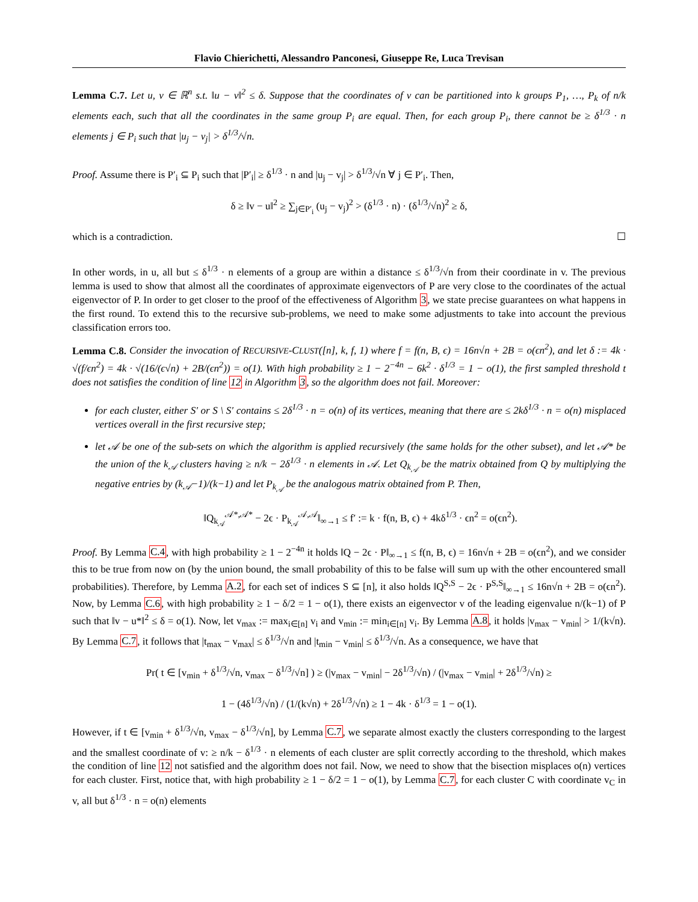Flavio Chierichetti, Alessandro Panconesi, Giuseppe Re, Luca Trevisan
Lemma C.7. Let u, v ∈ ℝ<sup>n</sup> s.t. ‖u − v‖<sup>2</sup> ≤ δ. Suppose that the coordinates of v can be partitioned into k groups P<sub>1</sub>, …, P<sub>k</sub> of n/k elements each, such that all the coordinates in the same group P<sub>i</sub> are equal. Then, for each group P<sub>i</sub>, there cannot be ≥ δ<sup>1/3</sup> · n elements j ∈ P<sub>i</sub> such that |u<sub>j</sub> − v<sub>j</sub>| > δ<sup>1/3</sup>/√n.
Proof. Assume there is P′<sub>i</sub> ⊆ P<sub>i</sub> such that |P′<sub>i</sub>| ≥ δ<sup>1/3</sup> · n and |u<sub>j</sub> − v<sub>j</sub>| > δ<sup>1/3</sup>/√n ∀ j ∈ P′<sub>i</sub>. Then,
δ ≥ ‖v − u‖<sup>2</sup> ≥ ∑<sub>j∈P′<sub>i</sub></sub> (u<sub>j</sub> − v<sub>j</sub>)<sup>2</sup> > (δ<sup>1/3</sup> · n) · (δ<sup>1/3</sup>/√n)<sup>2</sup> ≥ δ,
which is a contradiction. ☐
In other words, in u, all but ≤ δ<sup>1/3</sup> · n elements of a group are within a distance ≤ δ<sup>1/3</sup>/√n from their coordinate in v. The previous lemma is used to show that almost all the coordinates of approximate eigenvectors of P are very close to the coordinates of the actual eigenvector of P. In order to get closer to the proof of the effectiveness of Algorithm 3, we state precise guarantees on what happens in the first round. To extend this to the recursive sub-problems, we need to make some adjustments to take into account the previous classification errors too.
Lemma C.8. Consider the invocation of RECURSIVE-CLUST([n], k, f, 1) where f = f(n, B, ϵ) = 16n√n + 2B = o(ϵn<sup>2</sup>), and let δ := 4k · √(f/ϵn<sup>2</sup>) = 4k · √(16/(ϵ√n) + 2B/(ϵn<sup>2</sup>)) = o(1). With high probability ≥ 1 − 2<sup>−4n</sup> − 6k<sup>2</sup> · δ<sup>1/3</sup> = 1 − o(1), the first sampled threshold t does not satisfies the condition of line 12 in Algorithm 3, so the algorithm does not fail. Moreover:
for each cluster, either S′ or S \ S′ contains ≤ 2δ<sup>1/3</sup> · n = o(n) of its vertices, meaning that there are ≤ 2kδ<sup>1/3</sup> · n = o(n) misplaced vertices overall in the first recursive step;
let 𝒜 be one of the sub-sets on which the algorithm is applied recursively (the same holds for the other subset), and let 𝒜* be the union of the k<sub>𝒜</sub> clusters having ≥ n/k − 2δ<sup>1/3</sup> · n elements in 𝒜. Let Q<sub>k<sub>𝒜</sub></sub> be the matrix obtained from Q by multiplying the negative entries by (k<sub>𝒜</sub>−1)/(k−1) and let P<sub>k<sub>𝒜</sub></sub> be the analogous matrix obtained from P. Then,
‖Q<sub>k<sub>𝒜</sub></sub><sup>𝒜*,𝒜*</sup> − 2ϵ · P<sub>k<sub>𝒜</sub></sub><sup>𝒜,𝒜</sup>‖<sub>∞→1</sub> ≤ f′ := k · f(n, B, ϵ) + 4kδ<sup>1/3</sup> · ϵn<sup>2</sup> = o(ϵn<sup>2</sup>).
Proof. By Lemma C.4, with high probability ≥ 1 − 2<sup>−4n</sup> it holds ‖Q − 2ϵ · P‖<sub>∞→1</sub> ≤ f(n, B, ϵ) = 16n√n + 2B = o(ϵn<sup>2</sup>), and we consider this to be true from now on (by the union bound, the small probability of this to be false will sum up with the other encountered small probabilities). Therefore, by Lemma A.2, for each set of indices S ⊆ [n], it also holds ‖Q<sup>S,S</sup> − 2ϵ · P<sup>S,S</sup>‖<sub>∞→1</sub> ≤ 16n√n + 2B = o(ϵn<sup>2</sup>). Now, by Lemma C.6, with high probability ≥ 1 − δ/2 = 1 − o(1), there exists an eigenvector v of the leading eigenvalue n/(k−1) of P such that ‖v − u*‖<sup>2</sup> ≤ δ = o(1). Now, let v<sub>max</sub> := max<sub>i∈[n]</sub> v<sub>i</sub> and v<sub>min</sub> := min<sub>i∈[n]</sub> v<sub>i</sub>. By Lemma A.8, it holds |v<sub>max</sub> − v<sub>min</sub>| > 1/(k√n). By Lemma C.7, it follows that |t<sub>max</sub> − v<sub>max</sub>| ≤ δ<sup>1/3</sup>/√n and |t<sub>min</sub> − v<sub>min</sub>| ≤ δ<sup>1/3</sup>/√n. As a consequence, we have that
Pr( t ∈ [v<sub>min</sub> + δ<sup>1/3</sup>/√n, v<sub>max</sub> − δ<sup>1/3</sup>/√n] ) ≥ (|v<sub>max</sub> − v<sub>min</sub>| − 2δ<sup>1/3</sup>/√n) / (|v<sub>max</sub> − v<sub>min</sub>| + 2δ<sup>1/3</sup>/√n) ≥
1 − (4δ<sup>1/3</sup>/√n) / (1/(k√n) + 2δ<sup>1/3</sup>/√n) ≥ 1 − 4k · δ<sup>1/3</sup> = 1 − o(1).
However, if t ∈ [v<sub>min</sub> + δ<sup>1/3</sup>/√n, v<sub>max</sub> − δ<sup>1/3</sup>/√n], by Lemma C.7, we separate almost exactly the clusters corresponding to the largest and the smallest coordinate of v: ≥ n/k − δ<sup>1/3</sup> · n elements of each cluster are split correctly according to the threshold, which makes the condition of line 12 not satisfied and the algorithm does not fail. Now, we need to show that the bisection misplaces o(n) vertices for each cluster. First, notice that, with high probability ≥ 1 − δ/2 = 1 − o(1), by Lemma C.7, for each cluster C with coordinate v<sub>C</sub> in v, all but δ<sup>1/3</sup> · n = o(n) elements